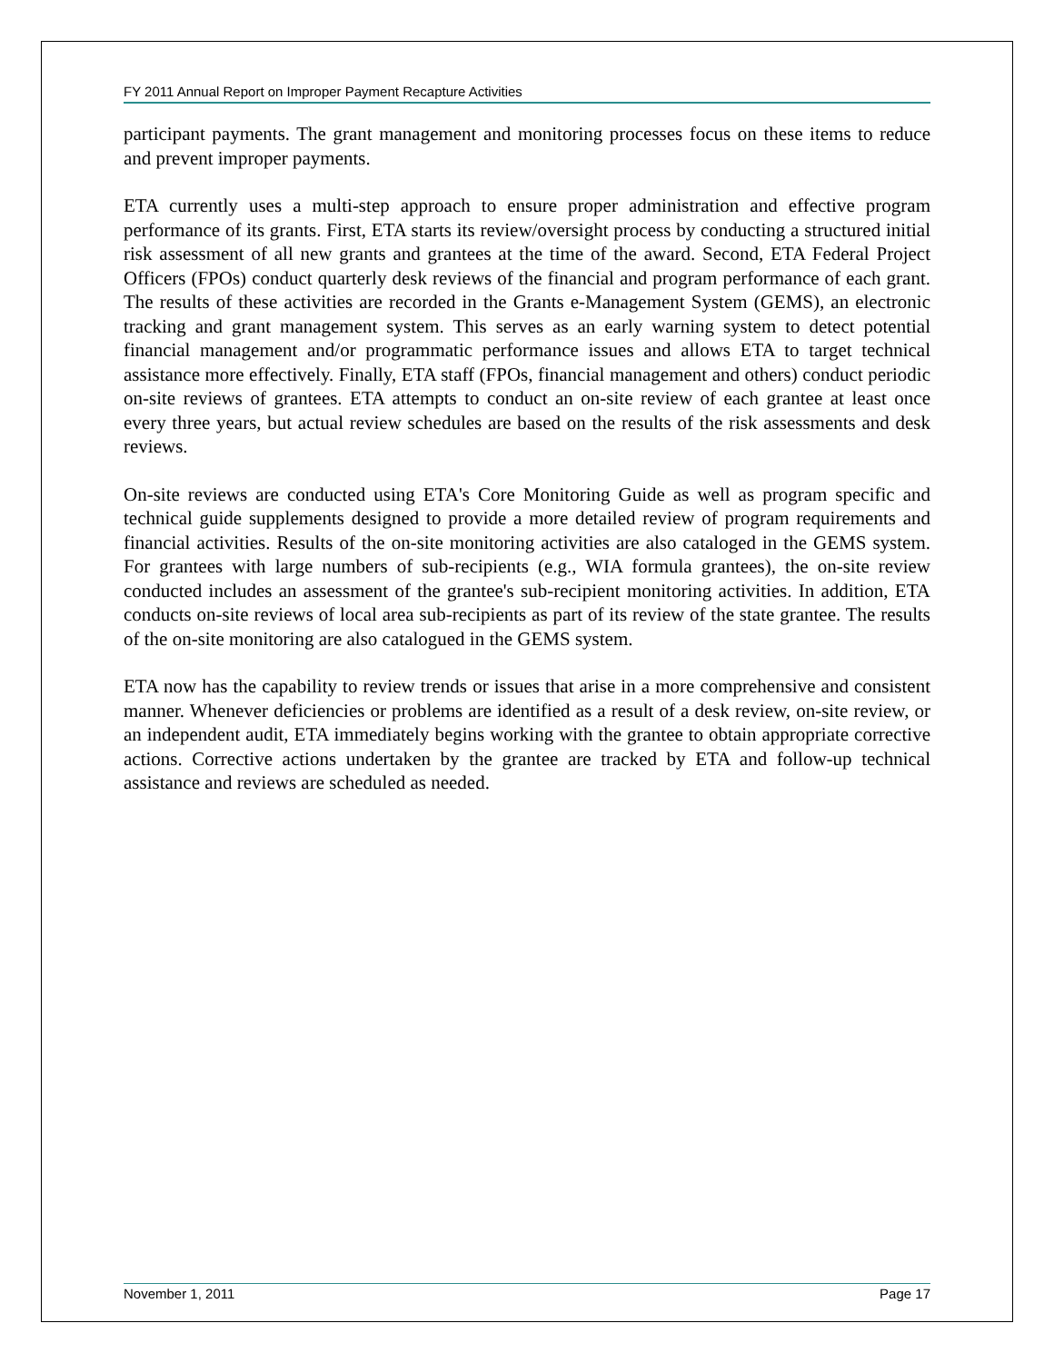FY 2011 Annual Report on Improper Payment Recapture Activities
participant payments. The grant management and monitoring processes focus on these items to reduce and prevent improper payments.
ETA currently uses a multi-step approach to ensure proper administration and effective program performance of its grants. First, ETA starts its review/oversight process by conducting a structured initial risk assessment of all new grants and grantees at the time of the award. Second, ETA Federal Project Officers (FPOs) conduct quarterly desk reviews of the financial and program performance of each grant. The results of these activities are recorded in the Grants e-Management System (GEMS), an electronic tracking and grant management system. This serves as an early warning system to detect potential financial management and/or programmatic performance issues and allows ETA to target technical assistance more effectively. Finally, ETA staff (FPOs, financial management and others) conduct periodic on-site reviews of grantees. ETA attempts to conduct an on-site review of each grantee at least once every three years, but actual review schedules are based on the results of the risk assessments and desk reviews.
On-site reviews are conducted using ETA's Core Monitoring Guide as well as program specific and technical guide supplements designed to provide a more detailed review of program requirements and financial activities. Results of the on-site monitoring activities are also cataloged in the GEMS system. For grantees with large numbers of sub-recipients (e.g., WIA formula grantees), the on-site review conducted includes an assessment of the grantee's sub-recipient monitoring activities. In addition, ETA conducts on-site reviews of local area sub-recipients as part of its review of the state grantee. The results of the on-site monitoring are also catalogued in the GEMS system.
ETA now has the capability to review trends or issues that arise in a more comprehensive and consistent manner. Whenever deficiencies or problems are identified as a result of a desk review, on-site review, or an independent audit, ETA immediately begins working with the grantee to obtain appropriate corrective actions. Corrective actions undertaken by the grantee are tracked by ETA and follow-up technical assistance and reviews are scheduled as needed.
November 1, 2011 Page 17